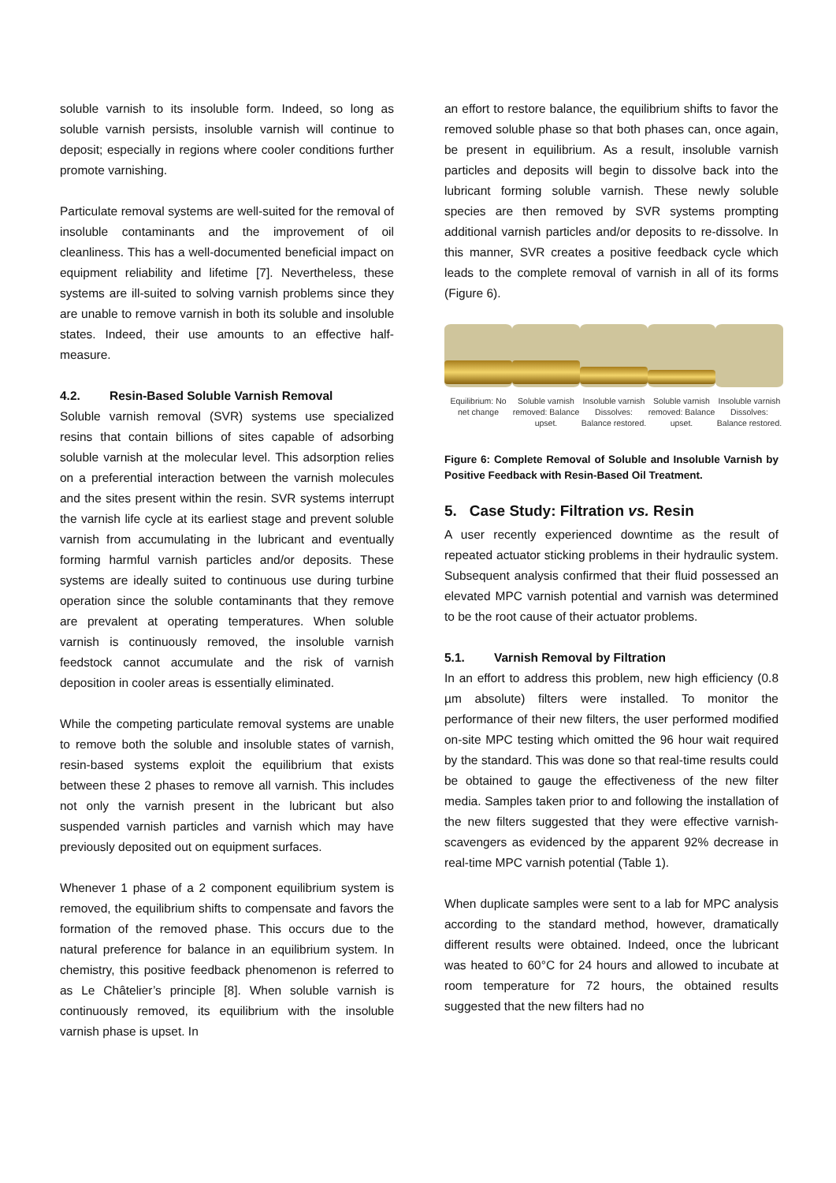soluble varnish to its insoluble form. Indeed, so long as soluble varnish persists, insoluble varnish will continue to deposit; especially in regions where cooler conditions further promote varnishing.
Particulate removal systems are well-suited for the removal of insoluble contaminants and the improvement of oil cleanliness. This has a well-documented beneficial impact on equipment reliability and lifetime [7]. Nevertheless, these systems are ill-suited to solving varnish problems since they are unable to remove varnish in both its soluble and insoluble states. Indeed, their use amounts to an effective half-measure.
4.2. Resin-Based Soluble Varnish Removal
Soluble varnish removal (SVR) systems use specialized resins that contain billions of sites capable of adsorbing soluble varnish at the molecular level. This adsorption relies on a preferential interaction between the varnish molecules and the sites present within the resin. SVR systems interrupt the varnish life cycle at its earliest stage and prevent soluble varnish from accumulating in the lubricant and eventually forming harmful varnish particles and/or deposits. These systems are ideally suited to continuous use during turbine operation since the soluble contaminants that they remove are prevalent at operating temperatures. When soluble varnish is continuously removed, the insoluble varnish feedstock cannot accumulate and the risk of varnish deposition in cooler areas is essentially eliminated.
While the competing particulate removal systems are unable to remove both the soluble and insoluble states of varnish, resin-based systems exploit the equilibrium that exists between these 2 phases to remove all varnish. This includes not only the varnish present in the lubricant but also suspended varnish particles and varnish which may have previously deposited out on equipment surfaces.
Whenever 1 phase of a 2 component equilibrium system is removed, the equilibrium shifts to compensate and favors the formation of the removed phase. This occurs due to the natural preference for balance in an equilibrium system. In chemistry, this positive feedback phenomenon is referred to as Le Châtelier’s principle [8]. When soluble varnish is continuously removed, its equilibrium with the insoluble varnish phase is upset. In
an effort to restore balance, the equilibrium shifts to favor the removed soluble phase so that both phases can, once again, be present in equilibrium. As a result, insoluble varnish particles and deposits will begin to dissolve back into the lubricant forming soluble varnish. These newly soluble species are then removed by SVR systems prompting additional varnish particles and/or deposits to re-dissolve. In this manner, SVR creates a positive feedback cycle which leads to the complete removal of varnish in all of its forms (Figure 6).
Equilibrium: No net change
Soluble varnish removed: Balance upset.
Insoluble varnish Dissolves: Balance restored.
Soluble varnish removed: Balance upset.
Insoluble varnish Dissolves: Balance restored.
Figure 6: Complete Removal of Soluble and Insoluble Varnish by Positive Feedback with Resin-Based Oil Treatment.
5. Case Study: Filtration vs. Resin
A user recently experienced downtime as the result of repeated actuator sticking problems in their hydraulic system. Subsequent analysis confirmed that their fluid possessed an elevated MPC varnish potential and varnish was determined to be the root cause of their actuator problems.
5.1. Varnish Removal by Filtration
In an effort to address this problem, new high efficiency (0.8 µm absolute) filters were installed. To monitor the performance of their new filters, the user performed modified on-site MPC testing which omitted the 96 hour wait required by the standard. This was done so that real-time results could be obtained to gauge the effectiveness of the new filter media. Samples taken prior to and following the installation of the new filters suggested that they were effective varnish-scavengers as evidenced by the apparent 92% decrease in real-time MPC varnish potential (Table 1).
When duplicate samples were sent to a lab for MPC analysis according to the standard method, however, dramatically different results were obtained. Indeed, once the lubricant was heated to 60°C for 24 hours and allowed to incubate at room temperature for 72 hours, the obtained results suggested that the new filters had no